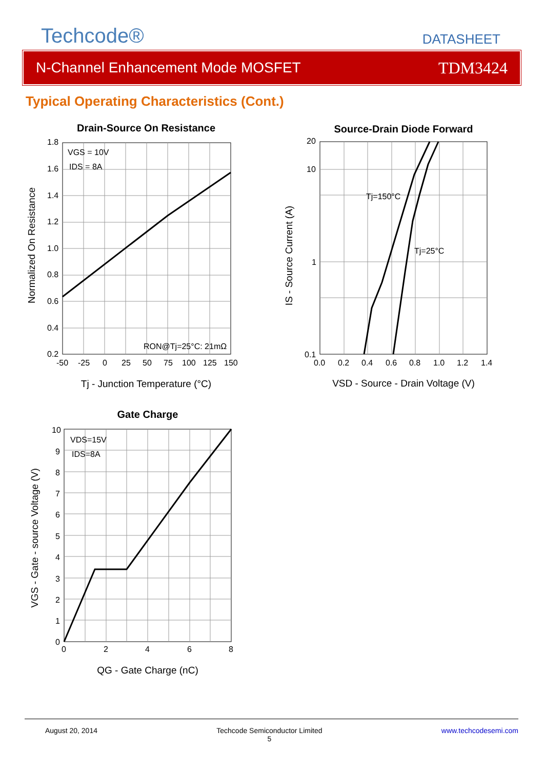Techcode®
DATASHEET
N-Channel Enhancement Mode MOSFET TDM3424
Typical Operating Characteristics (Cont.)
Drain-Source On Resistance
VGS = 10V
IDS = 8A
RON@Tj=25°C: 21mΩ
1.8
1.6
1.4
1.2
1.0
0.8
0.6
0.4
0.2
-50
-25
0
25
50
75
100
125
150
Tj - Junction Temperature (°C)
Normalized On Resistance
Source-Drain Diode Forward
Tj=150°C
Tj=25°C
20
10
1
0.1
0.0
0.2
0.4
0.6
0.8
1.0
1.2
1.4
VSD - Source - Drain Voltage (V)
IS - Source Current (A)
Gate Charge
VDS=15V
IDS=8A
10
9
8
7
6
5
4
3
2
1
0
0
2
4
6
8
QG - Gate Charge (nC)
VGS - Gate - source Voltage (V)
August 20, 2014 Techcode Semiconductor Limited
5 www.techcodesemi.com